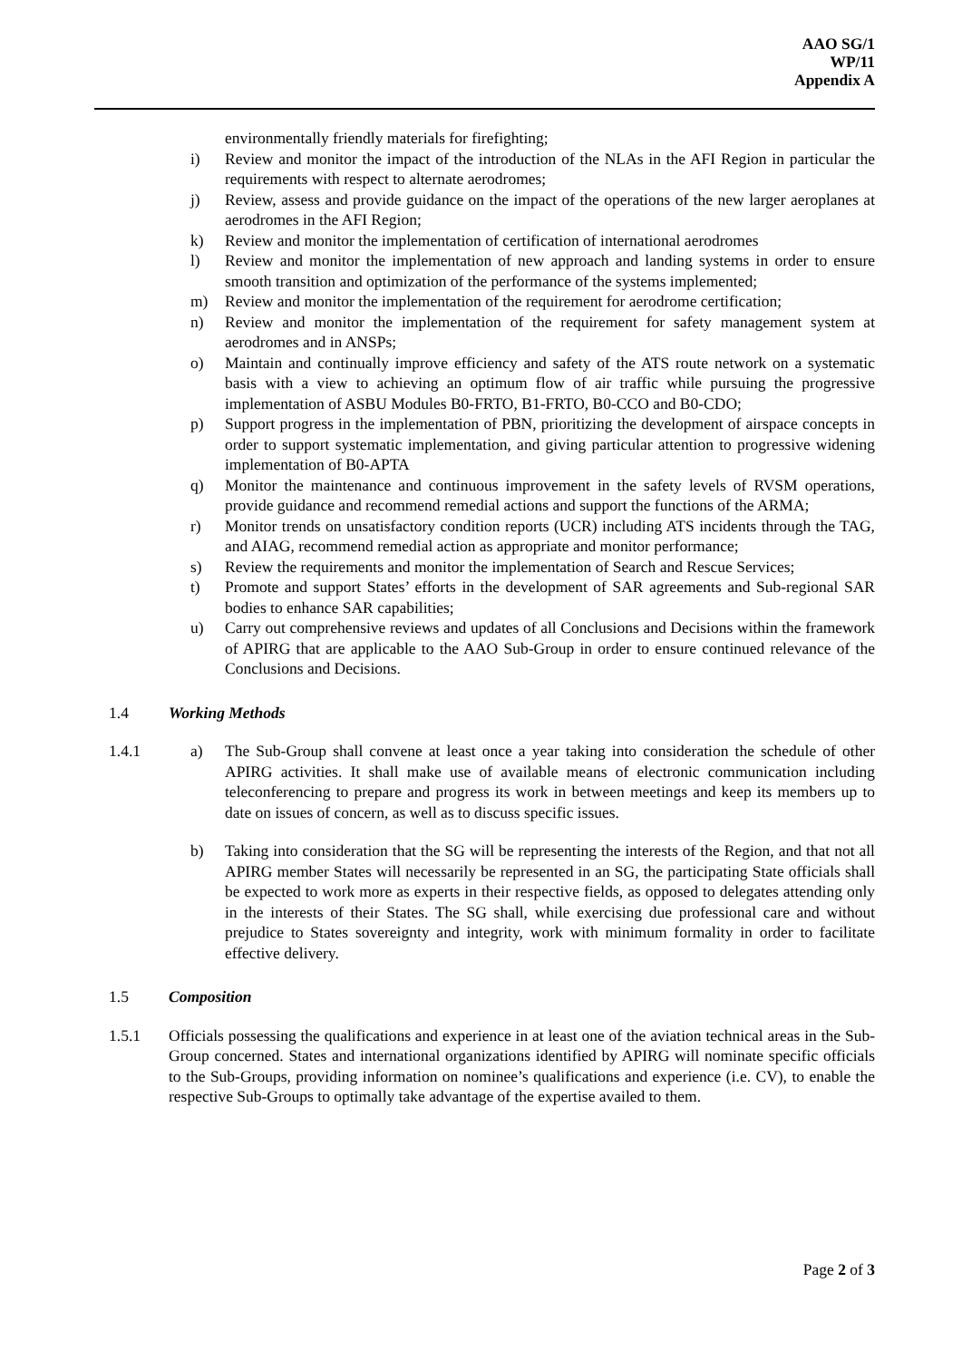AAO SG/1
WP/11
Appendix A
environmentally friendly materials for firefighting;
i) Review and monitor the impact of the introduction of the NLAs in the AFI Region in particular the requirements with respect to alternate aerodromes;
j) Review, assess and provide guidance on the impact of the operations of the new larger aeroplanes at aerodromes in the AFI Region;
k) Review and monitor the implementation of certification of international aerodromes
l) Review and monitor the implementation of new approach and landing systems in order to ensure smooth transition and optimization of the performance of the systems implemented;
m) Review and monitor the implementation of the requirement for aerodrome certification;
n) Review and monitor the implementation of the requirement for safety management system at aerodromes and in ANSPs;
o) Maintain and continually improve efficiency and safety of the ATS route network on a systematic basis with a view to achieving an optimum flow of air traffic while pursuing the progressive implementation of ASBU Modules B0-FRTO, B1-FRTO, B0-CCO and B0-CDO;
p) Support progress in the implementation of PBN, prioritizing the development of airspace concepts in order to support systematic implementation, and giving particular attention to progressive widening implementation of B0-APTA
q) Monitor the maintenance and continuous improvement in the safety levels of RVSM operations, provide guidance and recommend remedial actions and support the functions of the ARMA;
r) Monitor trends on unsatisfactory condition reports (UCR) including ATS incidents through the TAG, and AIAG, recommend remedial action as appropriate and monitor performance;
s) Review the requirements and monitor the implementation of Search and Rescue Services;
t) Promote and support States’ efforts in the development of SAR agreements and Sub-regional SAR bodies to enhance SAR capabilities;
u) Carry out comprehensive reviews and updates of all Conclusions and Decisions within the framework of APIRG that are applicable to the AAO Sub-Group in order to ensure continued relevance of the Conclusions and Decisions.
1.4 Working Methods
1.4.1 a) The Sub-Group shall convene at least once a year taking into consideration the schedule of other APIRG activities. It shall make use of available means of electronic communication including teleconferencing to prepare and progress its work in between meetings and keep its members up to date on issues of concern, as well as to discuss specific issues.
b) Taking into consideration that the SG will be representing the interests of the Region, and that not all APIRG member States will necessarily be represented in an SG, the participating State officials shall be expected to work more as experts in their respective fields, as opposed to delegates attending only in the interests of their States. The SG shall, while exercising due professional care and without prejudice to States sovereignty and integrity, work with minimum formality in order to facilitate effective delivery.
1.5 Composition
1.5.1 Officials possessing the qualifications and experience in at least one of the aviation technical areas in the Sub-Group concerned. States and international organizations identified by APIRG will nominate specific officials to the Sub-Groups, providing information on nominee’s qualifications and experience (i.e. CV), to enable the respective Sub-Groups to optimally take advantage of the expertise availed to them.
Page 2 of 3